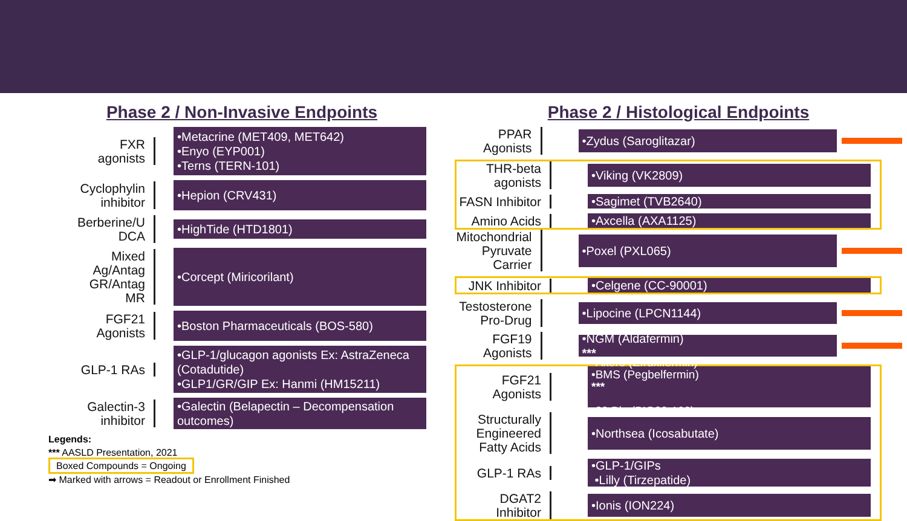Phase 2 / Non-Invasive Endpoints
FXR
agonists
•Metacrine (MET409, MET642)
•Enyo (EYP001)
•Terns (TERN-101)
Cyclophylin
inhibitor
•Hepion (CRV431)
Berberine/U
DCA
•HighTide (HTD1801)
Mixed
Ag/Antag
GR/Antag
MR
•Corcept (Miricorilant)
FGF21
Agonists
•Boston Pharmaceuticals (BOS-580)
GLP-1 RAs
•GLP-1/glucagon agonists Ex: AstraZeneca (Cotadutide)
•GLP1/GR/GIP Ex: Hanmi (HM15211)
Galectin-3
inhibitor
•Galectin (Belapectin – Decompensation outcomes)
Legends:
*** AASLD Presentation, 2021
Boxed Compounds = Ongoing
➡ Marked with arrows = Readout or Enrollment Finished
Phase 2 / Histological Endpoints
PPAR
Agonists
•Zydus (Saroglitazar)
THR-beta
agonists
•Viking (VK2809)
FASN Inhibitor
•Sagimet (TVB2640)
Amino Acids
•Axcella (AXA1125)
Mitochondrial
Pyruvate
Carrier
•Poxel (PXL065)
JNK Inhibitor
•Celgene (CC-90001)
Testosterone
Pro-Drug
•Lipocine (LPCN1144)
FGF19
Agonists
•NGM (Aldafermin)
***
FGF21
Agonists
•Akero (Efruxifermin)
•BMS (Pegbelfermin)
***
•89 Bio (BIO89-100)
Structurally
Engineered
Fatty Acids
•Northsea (Icosabutate)
GLP-1 RAs
•GLP-1/GIPs
•Lilly (Tirzepatide)
DGAT2
Inhibitor
•Ionis (ION224)